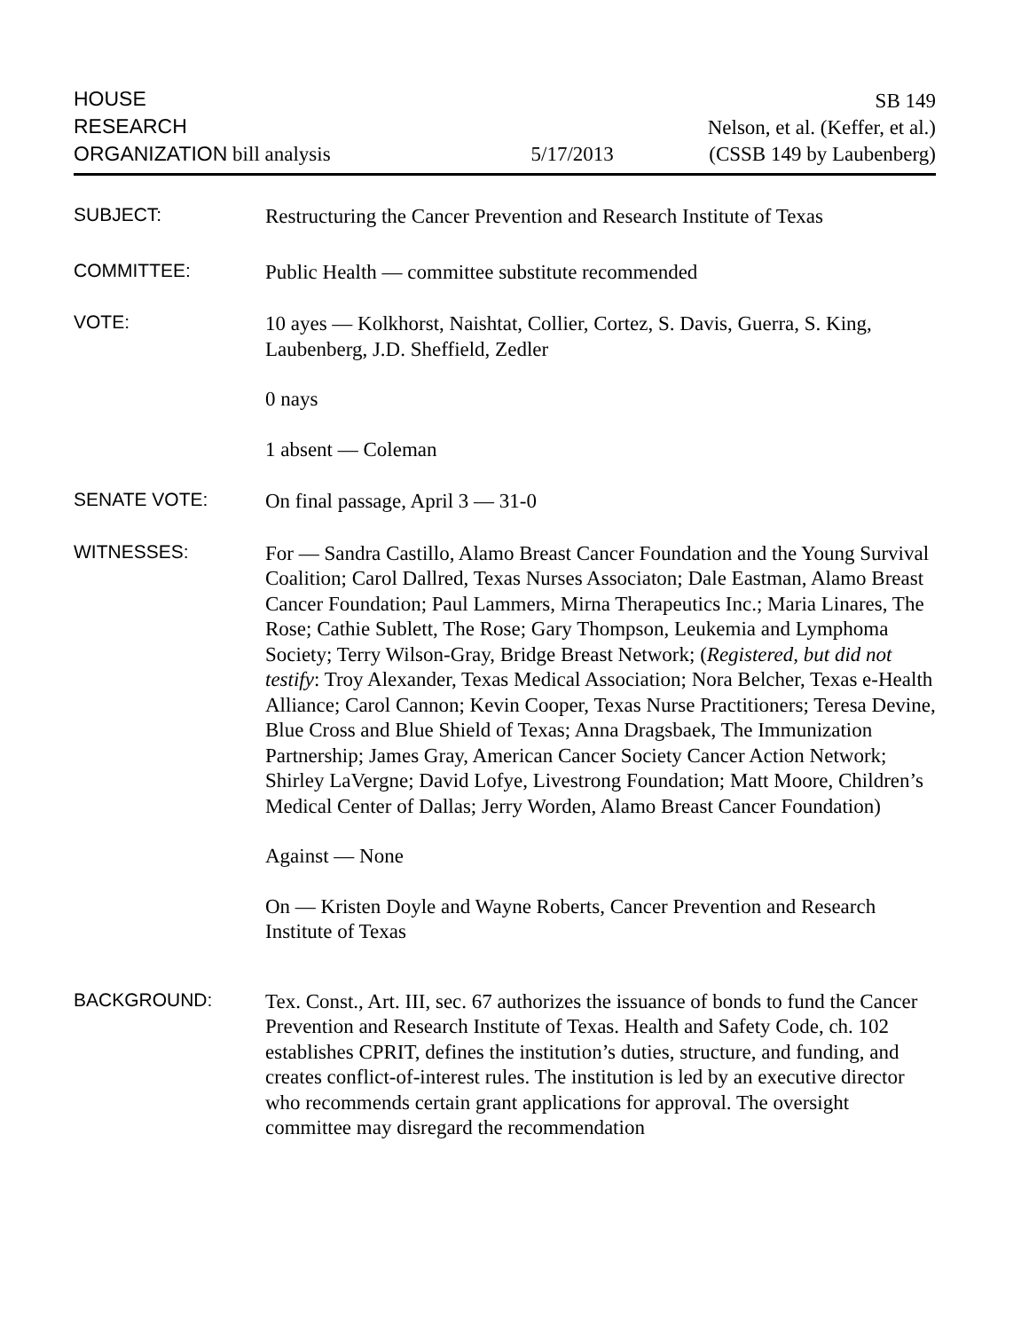HOUSE
RESEARCH
ORGANIZATION bill analysis
5/17/2013
SB 149
Nelson, et al. (Keffer, et al.)
(CSSB 149 by Laubenberg)
SUBJECT:
Restructuring the Cancer Prevention and Research Institute of Texas
COMMITTEE:
Public Health — committee substitute recommended
VOTE:
10 ayes — Kolkhorst, Naishtat, Collier, Cortez, S. Davis, Guerra, S. King, Laubenberg, J.D. Sheffield, Zedler
0 nays
1 absent — Coleman
SENATE VOTE:
On final passage, April 3 — 31-0
WITNESSES:
For — Sandra Castillo, Alamo Breast Cancer Foundation and the Young Survival Coalition; Carol Dallred, Texas Nurses Associaton; Dale Eastman, Alamo Breast Cancer Foundation; Paul Lammers, Mirna Therapeutics Inc.; Maria Linares, The Rose; Cathie Sublett, The Rose; Gary Thompson, Leukemia and Lymphoma Society; Terry Wilson-Gray, Bridge Breast Network; (Registered, but did not testify: Troy Alexander, Texas Medical Association; Nora Belcher, Texas e-Health Alliance; Carol Cannon; Kevin Cooper, Texas Nurse Practitioners; Teresa Devine, Blue Cross and Blue Shield of Texas; Anna Dragsbaek, The Immunization Partnership; James Gray, American Cancer Society Cancer Action Network; Shirley LaVergne; David Lofye, Livestrong Foundation; Matt Moore, Children’s Medical Center of Dallas; Jerry Worden, Alamo Breast Cancer Foundation)
Against — None
On — Kristen Doyle and Wayne Roberts, Cancer Prevention and Research Institute of Texas
BACKGROUND:
Tex. Const., Art. III, sec. 67 authorizes the issuance of bonds to fund the Cancer Prevention and Research Institute of Texas. Health and Safety Code, ch. 102 establishes CPRIT, defines the institution’s duties, structure, and funding, and creates conflict-of-interest rules. The institution is led by an executive director who recommends certain grant applications for approval. The oversight committee may disregard the recommendation